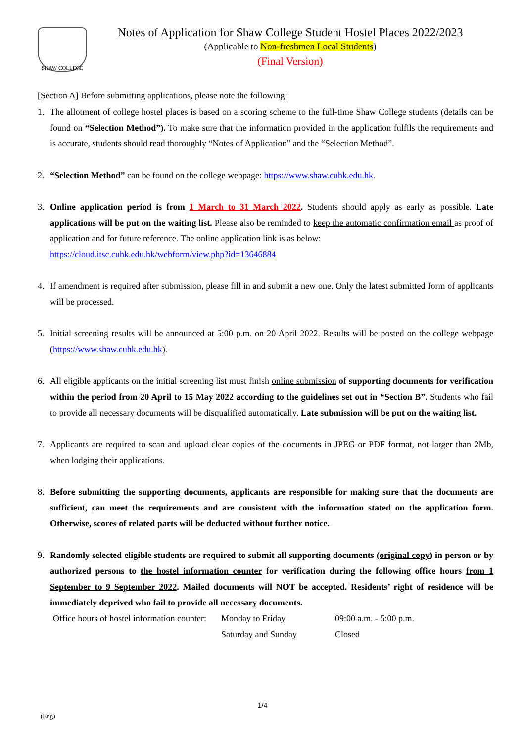SHAW COLLEGE
Notes of Application for Shaw College Student Hostel Places 2022/2023
(Applicable to Non-freshmen Local Students)
(Final Version)
[Section A] Before submitting applications, please note the following:
1. The allotment of college hostel places is based on a scoring scheme to the full-time Shaw College students (details can be found on “Selection Method”). To make sure that the information provided in the application fulfils the requirements and is accurate, students should read thoroughly “Notes of Application” and the “Selection Method”.
2. “Selection Method” can be found on the college webpage: https://www.shaw.cuhk.edu.hk.
3. Online application period is from 1 March to 31 March 2022. Students should apply as early as possible. Late applications will be put on the waiting list. Please also be reminded to keep the automatic confirmation email as proof of application and for future reference. The online application link is as below:
https://cloud.itsc.cuhk.edu.hk/webform/view.php?id=13646884
4. If amendment is required after submission, please fill in and submit a new one. Only the latest submitted form of applicants will be processed.
5. Initial screening results will be announced at 5:00 p.m. on 20 April 2022. Results will be posted on the college webpage (https://www.shaw.cuhk.edu.hk).
6. All eligible applicants on the initial screening list must finish online submission of supporting documents for verification within the period from 20 April to 15 May 2022 according to the guidelines set out in “Section B”. Students who fail to provide all necessary documents will be disqualified automatically. Late submission will be put on the waiting list.
7. Applicants are required to scan and upload clear copies of the documents in JPEG or PDF format, not larger than 2Mb, when lodging their applications.
8. Before submitting the supporting documents, applicants are responsible for making sure that the documents are sufficient, can meet the requirements and are consistent with the information stated on the application form. Otherwise, scores of related parts will be deducted without further notice.
9. Randomly selected eligible students are required to submit all supporting documents (original copy) in person or by authorized persons to the hostel information counter for verification during the following office hours from 1 September to 9 September 2022. Mailed documents will NOT be accepted. Residents’ right of residence will be immediately deprived who fail to provide all necessary documents.
Office hours of hostel information counter: Monday to Friday 09:00 a.m. - 5:00 p.m. Saturday and Sunday Closed
1/4
(Eng)